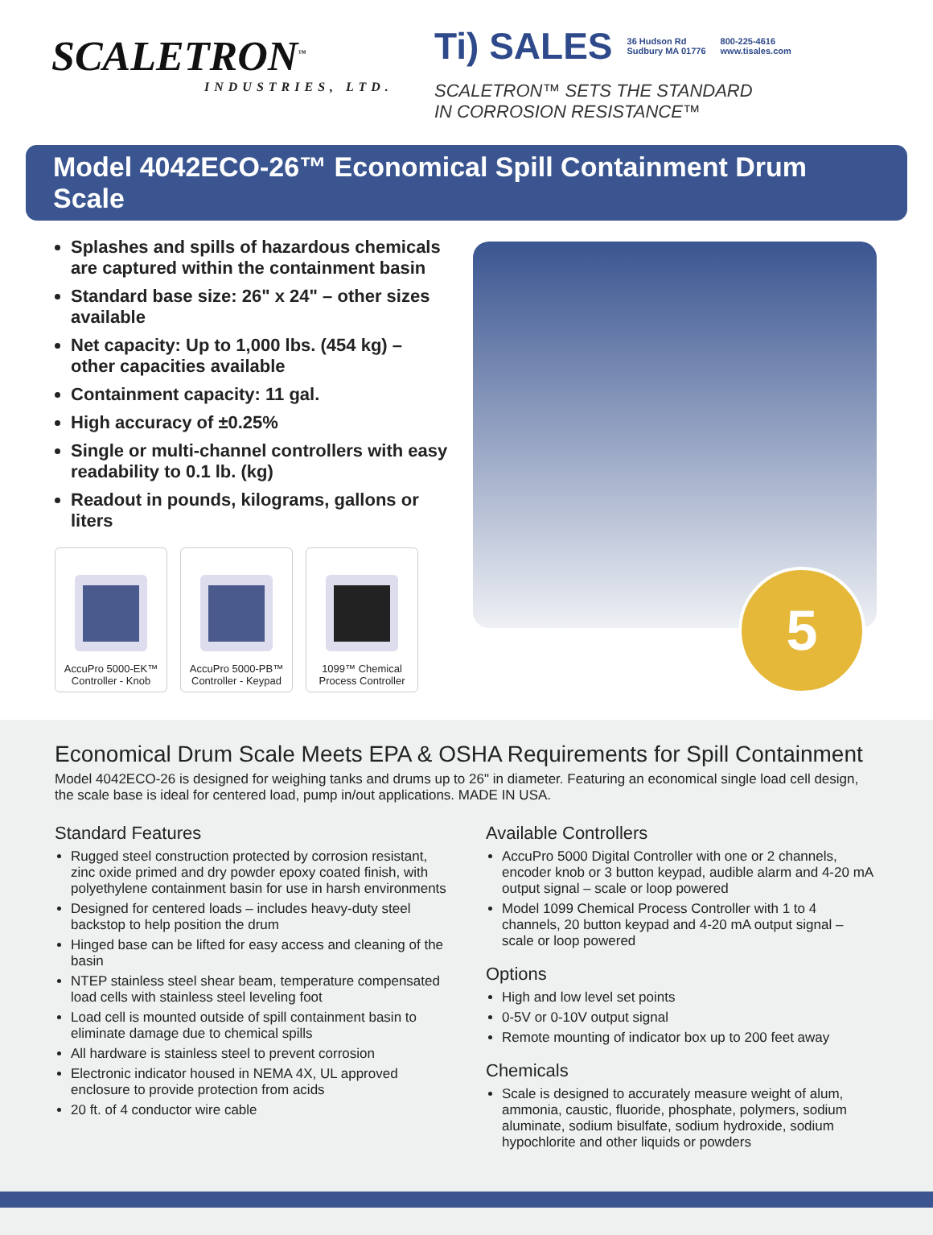SCALETRON<sup>™</sup>
INDUSTRIES, LTD.
Ti) SALES 36 Hudson Rd
Sudbury MA 01776 800-225-4616
www.tisales.com
SCALETRON™ SETS THE STANDARD
IN CORROSION RESISTANCE™
Model 4042ECO-26™ Economical Spill Containment Drum Scale
Splashes and spills of hazardous chemicals are captured within the containment basin
Standard base size: 26" x 24" – other sizes available
Net capacity: Up to 1,000 lbs. (454 kg) – other capacities available
Containment capacity: 11 gal.
High accuracy of ±0.25%
Single or multi-channel controllers with easy readability to 0.1 lb. (kg)
Readout in pounds, kilograms, gallons or liters
AccuPro 5000-EK™
Controller - Knob
AccuPro 5000-PB™
Controller - Keypad
1099™ Chemical
Process Controller
5
Economical Drum Scale Meets EPA & OSHA Requirements for Spill Containment
Model 4042ECO-26 is designed for weighing tanks and drums up to 26" in diameter. Featuring an economical single load cell design, the scale base is ideal for centered load, pump in/out applications. MADE IN USA.
Standard Features
Rugged steel construction protected by corrosion resistant, zinc oxide primed and dry powder epoxy coated finish, with polyethylene containment basin for use in harsh environments
Designed for centered loads – includes heavy-duty steel backstop to help position the drum
Hinged base can be lifted for easy access and cleaning of the basin
NTEP stainless steel shear beam, temperature compensated load cells with stainless steel leveling foot
Load cell is mounted outside of spill containment basin to eliminate damage due to chemical spills
All hardware is stainless steel to prevent corrosion
Electronic indicator housed in NEMA 4X, UL approved enclosure to provide protection from acids
20 ft. of 4 conductor wire cable
Available Controllers
AccuPro 5000 Digital Controller with one or 2 channels, encoder knob or 3 button keypad, audible alarm and 4-20 mA output signal – scale or loop powered
Model 1099 Chemical Process Controller with 1 to 4 channels, 20 button keypad and 4-20 mA output signal – scale or loop powered
Options
High and low level set points
0-5V or 0-10V output signal
Remote mounting of indicator box up to 200 feet away
Chemicals
Scale is designed to accurately measure weight of alum, ammonia, caustic, fluoride, phosphate, polymers, sodium aluminate, sodium bisulfate, sodium hydroxide, sodium hypochlorite and other liquids or powders